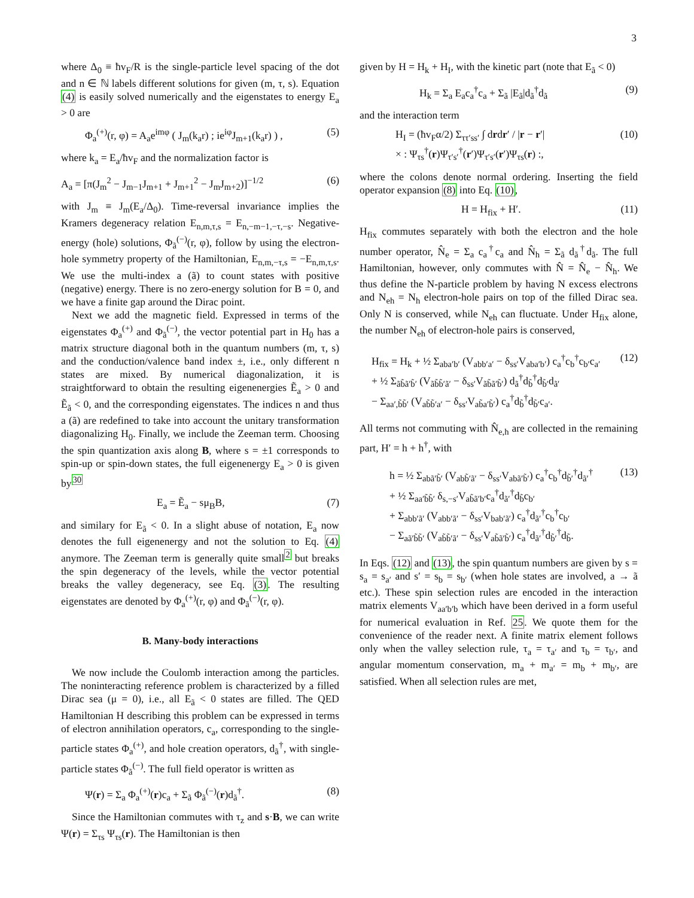3
where Δ<sub>0</sub> ≡ ħv<sub>F</sub>/R is the single-particle level spacing of the dot and n ∈ ℕ labels different solutions for given (m, τ, s). Equation (4) is easily solved numerically and the eigenstates to energy E<sub>a</sub> > 0 are
Φ<sub>a</sub><sup>(+)</sup>(r, φ) = A<sub>a</sub>e<sup>imφ</sup> ( J<sub>m</sub>(k<sub>a</sub>r) ; ie<sup>iφ</sup>J<sub>m+1</sub>(k<sub>a</sub>r) ) , (5)
where k<sub>a</sub> = E<sub>a</sub>/ħv<sub>F</sub> and the normalization factor is
A<sub>a</sub> = [π(J<sub>m</sub><sup>2</sup> − J<sub>m−1</sub>J<sub>m+1</sub> + J<sub>m+1</sub><sup>2</sup> − J<sub>m</sub>J<sub>m+2</sub>)]<sup>−1/2</sup> (6)
with J<sub>m</sub> ≡ J<sub>m</sub>(E<sub>a</sub>/Δ<sub>0</sub>). Time-reversal invariance implies the Kramers degeneracy relation E<sub>n,m,τ,s</sub> = E<sub>n,−m−1,−τ,−s</sub>. Negative-energy (hole) solutions, Φ<sub>ã</sub><sup>(−)</sup>(r, φ), follow by using the electron-hole symmetry property of the Hamiltonian, E<sub>n,m,−τ,s</sub> = −E<sub>n,m,τ,s</sub>. We use the multi-index a (ã) to count states with positive (negative) energy. There is no zero-energy solution for B = 0, and we have a finite gap around the Dirac point.
Next we add the magnetic field. Expressed in terms of the eigenstates Φ<sub>a</sub><sup>(+)</sup> and Φ<sub>ã</sub><sup>(−)</sup>, the vector potential part in H<sub>0</sub> has a matrix structure diagonal both in the quantum numbers (m, τ, s) and the conduction/valence band index ±, i.e., only different n states are mixed. By numerical diagonalization, it is straightforward to obtain the resulting eigenenergies Ẽ<sub>a</sub> > 0 and Ẽ<sub>ã</sub> < 0, and the corresponding eigenstates. The indices n and thus a (ã) are redefined to take into account the unitary transformation diagonalizing H<sub>0</sub>. Finally, we include the Zeeman term. Choosing the spin quantization axis along B, where s = ±1 corresponds to spin-up or spin-down states, the full eigenenergy E<sub>a</sub> > 0 is given by<sup>30</sup>
E<sub>a</sub> = Ẽ<sub>a</sub> − sμ<sub>B</sub>B, (7)
and similary for E<sub>ã</sub> < 0. In a slight abuse of notation, E<sub>a</sub> now denotes the full eigenenergy and not the solution to Eq. (4) anymore. The Zeeman term is generally quite small<sup>2</sup> but breaks the spin degeneracy of the levels, while the vector potential breaks the valley degeneracy, see Eq. (3). The resulting eigenstates are denoted by Φ<sub>a</sub><sup>(+)</sup>(r, φ) and Φ<sub>ã</sub><sup>(−)</sup>(r, φ).
B. Many-body interactions
We now include the Coulomb interaction among the particles. The noninteracting reference problem is characterized by a filled Dirac sea (μ = 0), i.e., all E<sub>ã</sub> < 0 states are filled. The QED Hamiltonian H describing this problem can be expressed in terms of electron annihilation operators, c<sub>a</sub>, corresponding to the single-particle states Φ<sub>a</sub><sup>(+)</sup>, and hole creation operators, d<sub>ã</sub><sup>†</sup>, with single-particle states Φ<sub>ã</sub><sup>(−)</sup>. The full field operator is written as
Ψ(r) = Σ<sub>a</sub> Φ<sub>a</sub><sup>(+)</sup>(r)c<sub>a</sub> + Σ<sub>ã</sub> Φ<sub>ã</sub><sup>(−)</sup>(r)d<sub>ã</sub><sup>†</sup>. (8)
Since the Hamiltonian commutes with τ<sub>z</sub> and s·B, we can write Ψ(r) = Σ<sub>τs</sub> Ψ<sub>τs</sub>(r). The Hamiltonian is then
given by H = H<sub>k</sub> + H<sub>I</sub>, with the kinetic part (note that E<sub>ã</sub> < 0)
H<sub>k</sub> = Σ<sub>a</sub> E<sub>a</sub>c<sub>a</sub><sup>†</sup>c<sub>a</sub> + Σ<sub>ã</sub> |E<sub>ã</sub>|d<sub>ã</sub><sup>†</sup>d<sub>ã</sub> (9)
and the interaction term
H<sub>I</sub> = (ħv<sub>F</sub>α/2) Σ<sub>ττ′ss′</sub> ∫ drdr′ / |r − r′|
× : Ψ<sub>τs</sub><sup>†</sup>(r)Ψ<sub>τ′s′</sub><sup>†</sup>(r′)Ψ<sub>τ′s′</sub>(r′)Ψ<sub>τs</sub>(r) :, (10)
where the colons denote normal ordering. Inserting the field operator expansion (8) into Eq. (10),
H = H<sub>fix</sub> + H′. (11)
H<sub>fix</sub> commutes separately with both the electron and the hole number operator, N̂<sub>e</sub> = Σ<sub>a</sub> c<sub>a</sub><sup>†</sup>c<sub>a</sub> and N̂<sub>h</sub> = Σ<sub>ã</sub> d<sub>ã</sub><sup>†</sup>d<sub>ã</sub>. The full Hamiltonian, however, only commutes with N̂ = N̂<sub>e</sub> − N̂<sub>h</sub>. We thus define the N-particle problem by having N excess electrons and N<sub>eh</sub> = N<sub>h</sub> electron-hole pairs on top of the filled Dirac sea. Only N is conserved, while N<sub>eh</sub> can fluctuate. Under H<sub>fix</sub> alone, the number N<sub>eh</sub> of electron-hole pairs is conserved,
H<sub>fix</sub> = H<sub>k</sub> + ½ Σ<sub>aba′b′</sub> (V<sub>abb′a′</sub> − δ<sub>ss′</sub>V<sub>aba′b′</sub>) c<sub>a</sub><sup>†</sup>c<sub>b</sub><sup>†</sup>c<sub>b′</sub>c<sub>a′</sub>
+ ½ Σ<sub>ãb̃ã′b̃′</sub> (V<sub>ãb̃b̃′ã′</sub> − δ<sub>ss′</sub>V<sub>ãb̃ã′b̃′</sub>) d<sub>ã</sub><sup>†</sup>d<sub>b̃</sub><sup>†</sup>d<sub>b̃′</sub>d<sub>ã′</sub>
− Σ<sub>aa′,b̃b̃′</sub> (V<sub>ab̃b̃′a′</sub> − δ<sub>ss′</sub>V<sub>ab̃a′b̃′</sub>) c<sub>a</sub><sup>†</sup>d<sub>b̃</sub><sup>†</sup>d<sub>b̃′</sub>c<sub>a′</sub>. (12)
All terms not commuting with N̂<sub>e,h</sub> are collected in the remaining part, H′ = h + h<sup>†</sup>, with
h = ½ Σ<sub>abã′b̃′</sub> (V<sub>abb̃′ã′</sub> − δ<sub>ss′</sub>V<sub>abã′b̃′</sub>) c<sub>a</sub><sup>†</sup>c<sub>b</sub><sup>†</sup>d<sub>b̃′</sub><sup>†</sup>d<sub>ã′</sub><sup>†</sup>
+ ½ Σ<sub>aa′b̃b̃′</sub> δ<sub>s,−s′</sub>V<sub>ab̃ã′b′</sub>c<sub>a</sub><sup>†</sup>d<sub>ã′</sub><sup>†</sup>d<sub>b̃</sub>c<sub>b′</sub>
+ Σ<sub>abb′ã′</sub> (V<sub>abb′ã′</sub> − δ<sub>ss′</sub>V<sub>babʹã′</sub>) c<sub>a</sub><sup>†</sup>d<sub>ã′</sub><sup>†</sup>c<sub>b</sub><sup>†</sup>c<sub>b′</sub>
− Σ<sub>aã′b̃b̃′</sub> (V<sub>ab̃b̃′ã′</sub> − δ<sub>ss′</sub>V<sub>ab̃ã′b̃′</sub>) c<sub>a</sub><sup>†</sup>d<sub>ã′</sub><sup>†</sup>d<sub>b̃′</sub><sup>†</sup>d<sub>b̃</sub>. (13)
In Eqs. (12) and (13), the spin quantum numbers are given by s = s<sub>a</sub> = s<sub>a′</sub> and s′ = s<sub>b</sub> = s<sub>b′</sub> (when hole states are involved, a → ã etc.). These spin selection rules are encoded in the interaction matrix elements V<sub>aa′b′b</sub> which have been derived in a form useful for numerical evaluation in Ref. 25. We quote them for the convenience of the reader next. A finite matrix element follows only when the valley selection rule, τ<sub>a</sub> = τ<sub>a′</sub> and τ<sub>b</sub> = τ<sub>b′</sub>, and angular momentum conservation, m<sub>a</sub> + m<sub>a′</sub> = m<sub>b</sub> + m<sub>b′</sub>, are satisfied. When all selection rules are met,